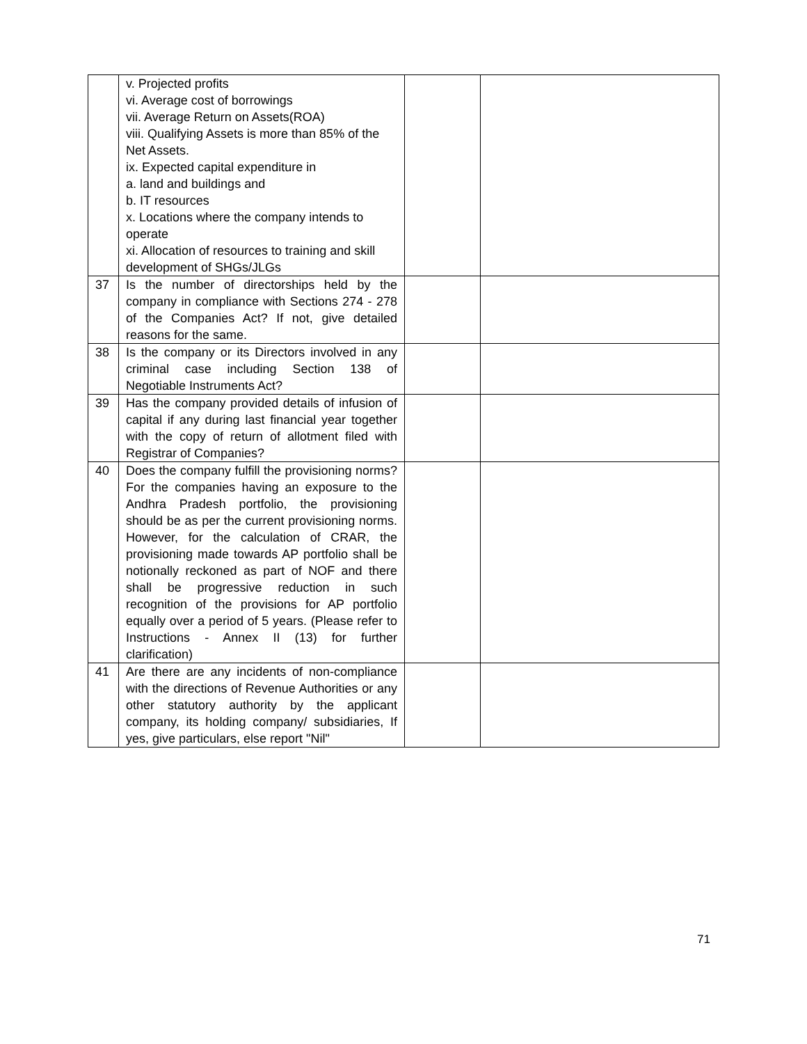| | v. Projected profits vi. Average cost of borrowings vii. Average Return on Assets(ROA) viii. Qualifying Assets is more than 85% of the Net Assets. ix. Expected capital expenditure in a. land and buildings and b. IT resources x. Locations where the company intends to operate xi. Allocation of resources to training and skill development of SHGs/JLGs | | |
| 37 | Is the number of directorships held by the company in compliance with Sections 274 - 278 of the Companies Act? If not, give detailed reasons for the same. | | |
| 38 | Is the company or its Directors involved in any criminal case including Section 138 of Negotiable Instruments Act? | | |
| 39 | Has the company provided details of infusion of capital if any during last financial year together with the copy of return of allotment filed with Registrar of Companies? | | |
| 40 | Does the company fulfill the provisioning norms? For the companies having an exposure to the Andhra Pradesh portfolio, the provisioning should be as per the current provisioning norms. However, for the calculation of CRAR, the provisioning made towards AP portfolio shall be notionally reckoned as part of NOF and there shall be progressive reduction in such recognition of the provisions for AP portfolio equally over a period of 5 years. (Please refer to Instructions - Annex II (13) for further clarification) | | |
| 41 | Are there are any incidents of non-compliance with the directions of Revenue Authorities or any other statutory authority by the applicant company, its holding company/ subsidiaries, If yes, give particulars, else report "Nil" | | |
71